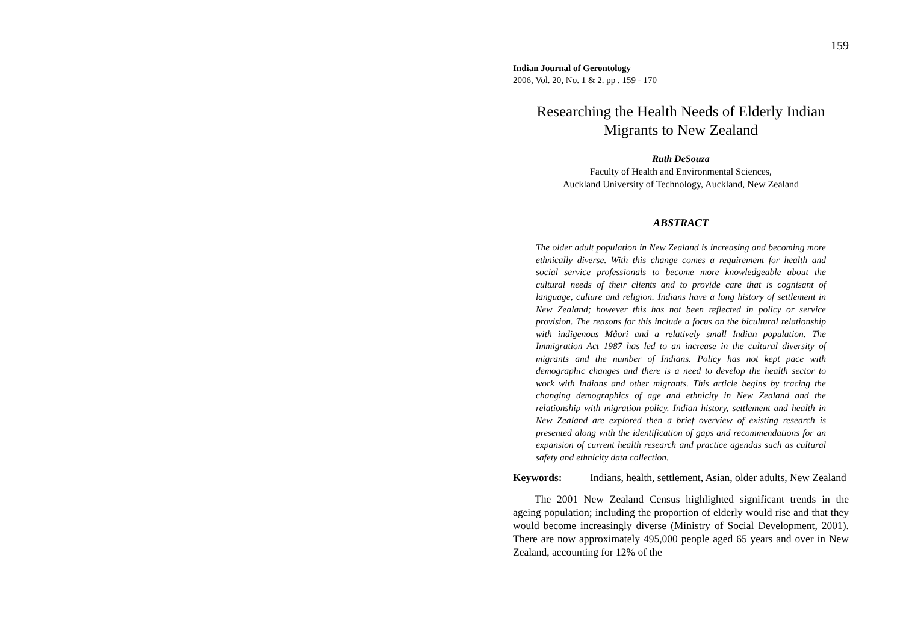159
Indian Journal of Gerontology
2006, Vol. 20, No. 1 & 2. pp . 159 - 170
Researching the Health Needs of Elderly Indian Migrants to New Zealand
Ruth DeSouza
Faculty of Health and Environmental Sciences,
Auckland University of Technology, Auckland, New Zealand
ABSTRACT
The older adult population in New Zealand is increasing and becoming more ethnically diverse. With this change comes a requirement for health and social service professionals to become more knowledgeable about the cultural needs of their clients and to provide care that is cognisant of language, culture and religion. Indians have a long history of settlement in New Zealand; however this has not been reflected in policy or service provision. The reasons for this include a focus on the bicultural relationship with indigenous Mâori and a relatively small Indian population. The Immigration Act 1987 has led to an increase in the cultural diversity of migrants and the number of Indians. Policy has not kept pace with demographic changes and there is a need to develop the health sector to work with Indians and other migrants. This article begins by tracing the changing demographics of age and ethnicity in New Zealand and the relationship with migration policy. Indian history, settlement and health in New Zealand are explored then a brief overview of existing research is presented along with the identification of gaps and recommendations for an expansion of current health research and practice agendas such as cultural safety and ethnicity data collection.
Keywords: Indians, health, settlement, Asian, older adults, New Zealand
The 2001 New Zealand Census highlighted significant trends in the ageing population; including the proportion of elderly would rise and that they would become increasingly diverse (Ministry of Social Development, 2001). There are now approximately 495,000 people aged 65 years and over in New Zealand, accounting for 12% of the